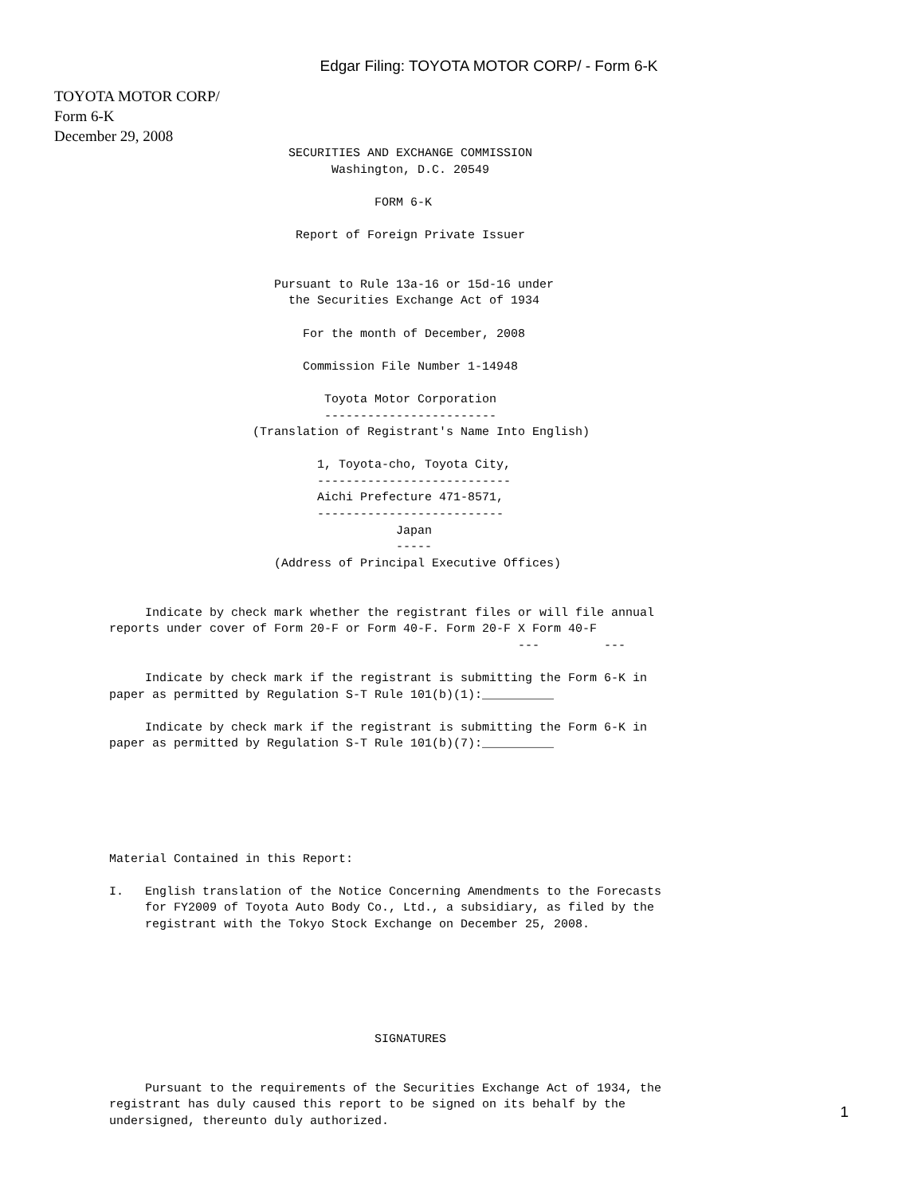Edgar Filing: TOYOTA MOTOR CORP/ - Form 6-K
TOYOTA MOTOR CORP/
Form 6-K
December 29, 2008
                         SECURITIES AND EXCHANGE COMMISSION
                               Washington, D.C. 20549

                                     FORM 6-K

                          Report of Foreign Private Issuer


                       Pursuant to Rule 13a-16 or 15d-16 under
                         the Securities Exchange Act of 1934

                           For the month of December, 2008

                           Commission File Number 1-14948

                              Toyota Motor Corporation
                              ------------------------
                    (Translation of Registrant's Name Into English)

                             1, Toyota-cho, Toyota City,
                             ---------------------------
                             Aichi Prefecture 471-8571,
                             --------------------------
                                        Japan
                                        -----
                       (Address of Principal Executive Offices)


     Indicate by check mark whether the registrant files or will file annual
reports under cover of Form 20-F or Form 40-F. Form 20-F X Form 40-F
                                                         ---         ---

     Indicate by check mark if the registrant is submitting the Form 6-K in
paper as permitted by Regulation S-T Rule 101(b)(1):__________

     Indicate by check mark if the registrant is submitting the Form 6-K in
paper as permitted by Regulation S-T Rule 101(b)(7):__________






Material Contained in this Report:

I.   English translation of the Notice Concerning Amendments to the Forecasts
     for FY2009 of Toyota Auto Body Co., Ltd., a subsidiary, as filed by the
     registrant with the Tokyo Stock Exchange on December 25, 2008.






                                     SIGNATURES


     Pursuant to the requirements of the Securities Exchange Act of 1934, the
registrant has duly caused this report to be signed on its behalf by the
undersigned, thereunto duly authorized.
1